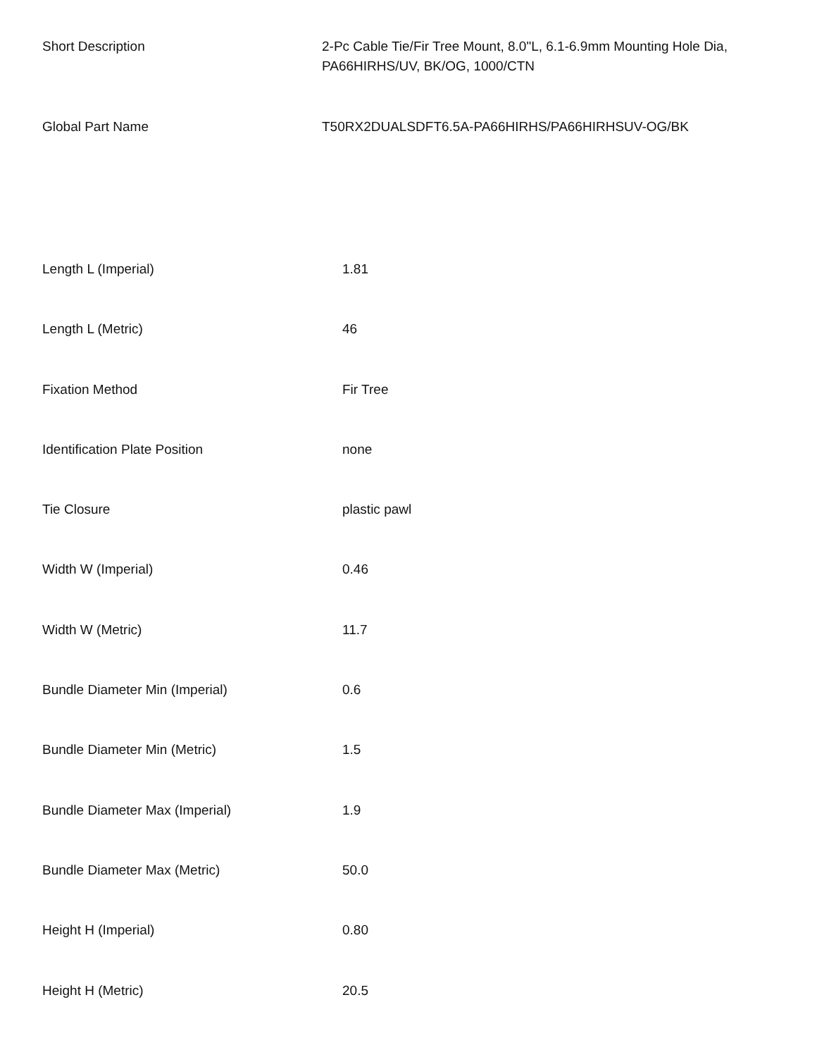| Short Description | 2-Pc Cable Tie/Fir Tree Mount, 8.0"L, 6.1-6.9mm Mounting Hole Dia, PA66HIRHS/UV, BK/OG, 1000/CTN |
| Global Part Name | T50RX2DUALSDFT6.5A-PA66HIRHS/PA66HIRHSUV-OG/BK |
| Length L (Imperial) | 1.81 |
| Length L (Metric) | 46 |
| Fixation Method | Fir Tree |
| Identification Plate Position | none |
| Tie Closure | plastic pawl |
| Width W (Imperial) | 0.46 |
| Width W (Metric) | 11.7 |
| Bundle Diameter Min (Imperial) | 0.6 |
| Bundle Diameter Min (Metric) | 1.5 |
| Bundle Diameter Max (Imperial) | 1.9 |
| Bundle Diameter Max (Metric) | 50.0 |
| Height H (Imperial) | 0.80 |
| Height H (Metric) | 20.5 |